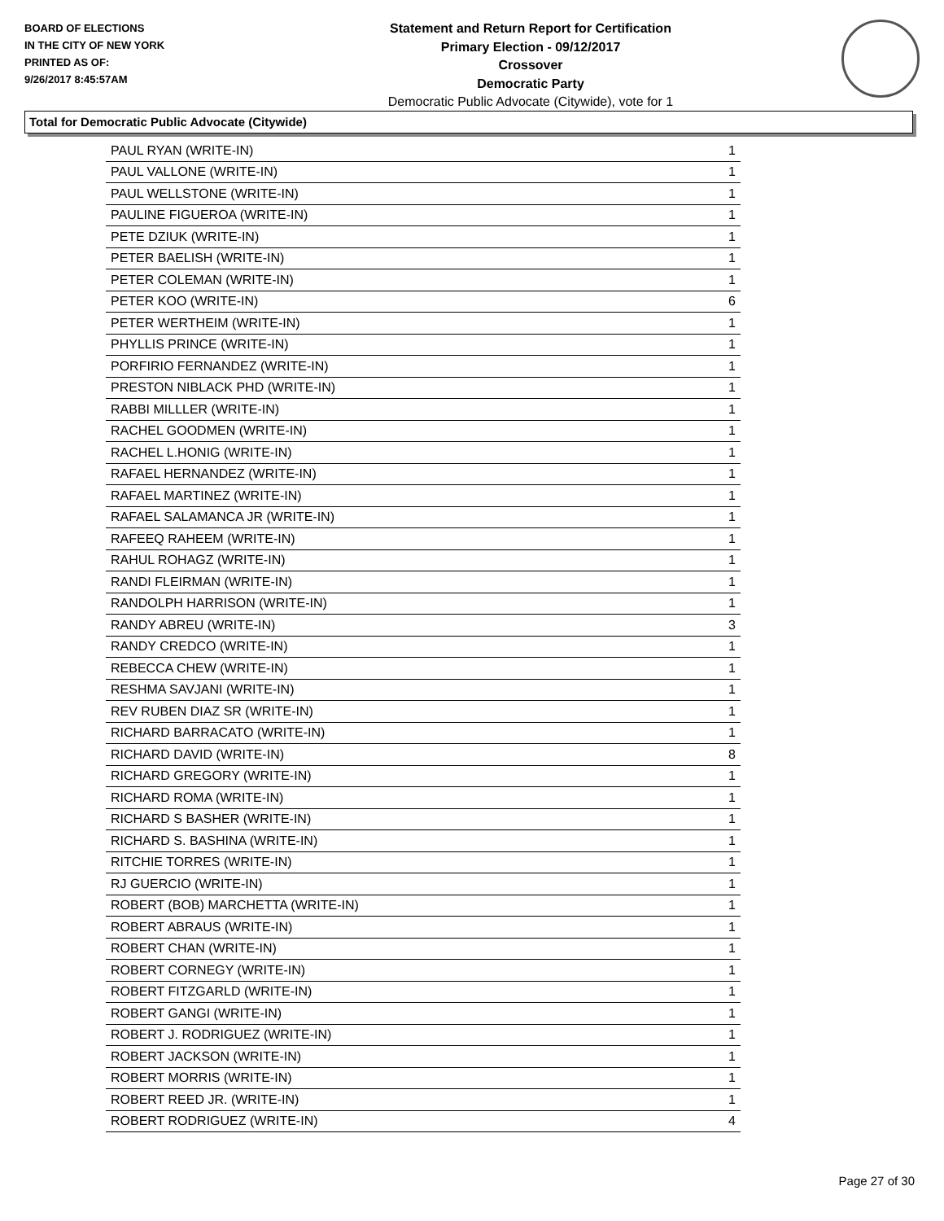BOARD OF ELECTIONS
IN THE CITY OF NEW YORK
PRINTED AS OF:
9/26/2017 8:45:57AM
Statement and Return Report for Certification
Primary Election - 09/12/2017
Crossover
Democratic Party
Democratic Public Advocate (Citywide), vote for 1
Total for Democratic Public Advocate (Citywide)
| PAUL RYAN (WRITE-IN) | 1 |
| PAUL VALLONE (WRITE-IN) | 1 |
| PAUL WELLSTONE (WRITE-IN) | 1 |
| PAULINE FIGUEROA (WRITE-IN) | 1 |
| PETE DZIUK (WRITE-IN) | 1 |
| PETER BAELISH (WRITE-IN) | 1 |
| PETER COLEMAN (WRITE-IN) | 1 |
| PETER KOO (WRITE-IN) | 6 |
| PETER WERTHEIM (WRITE-IN) | 1 |
| PHYLLIS PRINCE (WRITE-IN) | 1 |
| PORFIRIO FERNANDEZ (WRITE-IN) | 1 |
| PRESTON NIBLACK PHD (WRITE-IN) | 1 |
| RABBI MILLLER (WRITE-IN) | 1 |
| RACHEL GOODMEN (WRITE-IN) | 1 |
| RACHEL L.HONIG (WRITE-IN) | 1 |
| RAFAEL HERNANDEZ (WRITE-IN) | 1 |
| RAFAEL MARTINEZ (WRITE-IN) | 1 |
| RAFAEL SALAMANCA JR (WRITE-IN) | 1 |
| RAFEEQ RAHEEM (WRITE-IN) | 1 |
| RAHUL ROHAGZ (WRITE-IN) | 1 |
| RANDI FLEIRMAN (WRITE-IN) | 1 |
| RANDOLPH HARRISON (WRITE-IN) | 1 |
| RANDY ABREU (WRITE-IN) | 3 |
| RANDY CREDCO (WRITE-IN) | 1 |
| REBECCA CHEW (WRITE-IN) | 1 |
| RESHMA SAVJANI (WRITE-IN) | 1 |
| REV RUBEN DIAZ SR (WRITE-IN) | 1 |
| RICHARD BARRACATO (WRITE-IN) | 1 |
| RICHARD DAVID (WRITE-IN) | 8 |
| RICHARD GREGORY (WRITE-IN) | 1 |
| RICHARD ROMA (WRITE-IN) | 1 |
| RICHARD S BASHER (WRITE-IN) | 1 |
| RICHARD S. BASHINA (WRITE-IN) | 1 |
| RITCHIE TORRES (WRITE-IN) | 1 |
| RJ GUERCIO (WRITE-IN) | 1 |
| ROBERT (BOB) MARCHETTA (WRITE-IN) | 1 |
| ROBERT ABRAUS (WRITE-IN) | 1 |
| ROBERT CHAN (WRITE-IN) | 1 |
| ROBERT CORNEGY (WRITE-IN) | 1 |
| ROBERT FITZGARLD (WRITE-IN) | 1 |
| ROBERT GANGI (WRITE-IN) | 1 |
| ROBERT J. RODRIGUEZ (WRITE-IN) | 1 |
| ROBERT JACKSON (WRITE-IN) | 1 |
| ROBERT MORRIS (WRITE-IN) | 1 |
| ROBERT REED JR. (WRITE-IN) | 1 |
| ROBERT RODRIGUEZ (WRITE-IN) | 4 |
Page 27 of 30